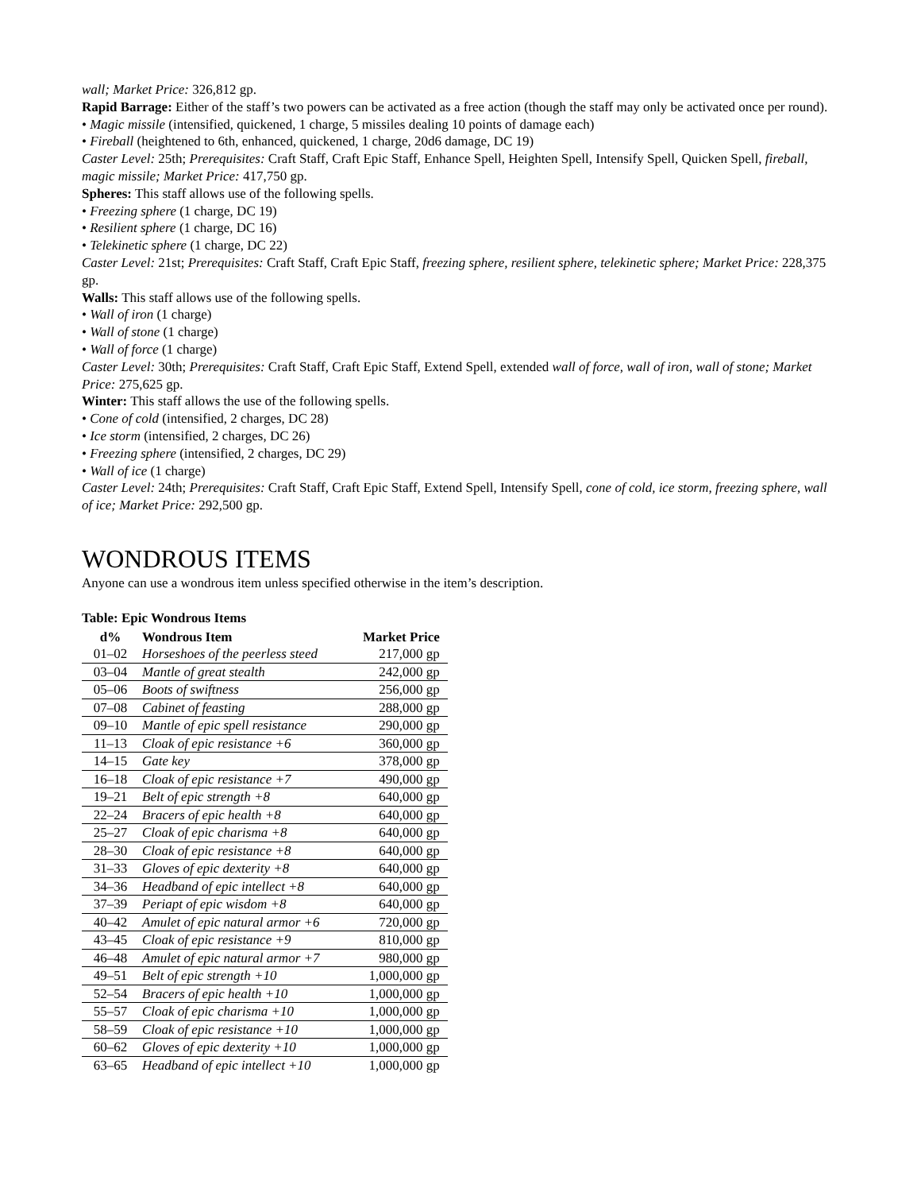wall; Market Price: 326,812 gp.
Rapid Barrage: Either of the staff’s two powers can be activated as a free action (though the staff may only be activated once per round).
• Magic missile (intensified, quickened, 1 charge, 5 missiles dealing 10 points of damage each)
• Fireball (heightened to 6th, enhanced, quickened, 1 charge, 20d6 damage, DC 19)
Caster Level: 25th; Prerequisites: Craft Staff, Craft Epic Staff, Enhance Spell, Heighten Spell, Intensify Spell, Quicken Spell, fireball, magic missile; Market Price: 417,750 gp.
Spheres: This staff allows use of the following spells.
• Freezing sphere (1 charge, DC 19)
• Resilient sphere (1 charge, DC 16)
• Telekinetic sphere (1 charge, DC 22)
Caster Level: 21st; Prerequisites: Craft Staff, Craft Epic Staff, freezing sphere, resilient sphere, telekinetic sphere; Market Price: 228,375 gp.
Walls: This staff allows use of the following spells.
• Wall of iron (1 charge)
• Wall of stone (1 charge)
• Wall of force (1 charge)
Caster Level: 30th; Prerequisites: Craft Staff, Craft Epic Staff, Extend Spell, extended wall of force, wall of iron, wall of stone; Market Price: 275,625 gp.
Winter: This staff allows the use of the following spells.
• Cone of cold (intensified, 2 charges, DC 28)
• Ice storm (intensified, 2 charges, DC 26)
• Freezing sphere (intensified, 2 charges, DC 29)
• Wall of ice (1 charge)
Caster Level: 24th; Prerequisites: Craft Staff, Craft Epic Staff, Extend Spell, Intensify Spell, cone of cold, ice storm, freezing sphere, wall of ice; Market Price: 292,500 gp.
WONDROUS ITEMS
Anyone can use a wondrous item unless specified otherwise in the item’s description.
Table: Epic Wondrous Items
| d% | Wondrous Item | Market Price |
| --- | --- | --- |
| 01–02 | Horseshoes of the peerless steed | 217,000 gp |
| 03–04 | Mantle of great stealth | 242,000 gp |
| 05–06 | Boots of swiftness | 256,000 gp |
| 07–08 | Cabinet of feasting | 288,000 gp |
| 09–10 | Mantle of epic spell resistance | 290,000 gp |
| 11–13 | Cloak of epic resistance +6 | 360,000 gp |
| 14–15 | Gate key | 378,000 gp |
| 16–18 | Cloak of epic resistance +7 | 490,000 gp |
| 19–21 | Belt of epic strength +8 | 640,000 gp |
| 22–24 | Bracers of epic health +8 | 640,000 gp |
| 25–27 | Cloak of epic charisma +8 | 640,000 gp |
| 28–30 | Cloak of epic resistance +8 | 640,000 gp |
| 31–33 | Gloves of epic dexterity +8 | 640,000 gp |
| 34–36 | Headband of epic intellect +8 | 640,000 gp |
| 37–39 | Periapt of epic wisdom +8 | 640,000 gp |
| 40–42 | Amulet of epic natural armor +6 | 720,000 gp |
| 43–45 | Cloak of epic resistance +9 | 810,000 gp |
| 46–48 | Amulet of epic natural armor +7 | 980,000 gp |
| 49–51 | Belt of epic strength +10 | 1,000,000 gp |
| 52–54 | Bracers of epic health +10 | 1,000,000 gp |
| 55–57 | Cloak of epic charisma +10 | 1,000,000 gp |
| 58–59 | Cloak of epic resistance +10 | 1,000,000 gp |
| 60–62 | Gloves of epic dexterity +10 | 1,000,000 gp |
| 63–65 | Headband of epic intellect +10 | 1,000,000 gp |